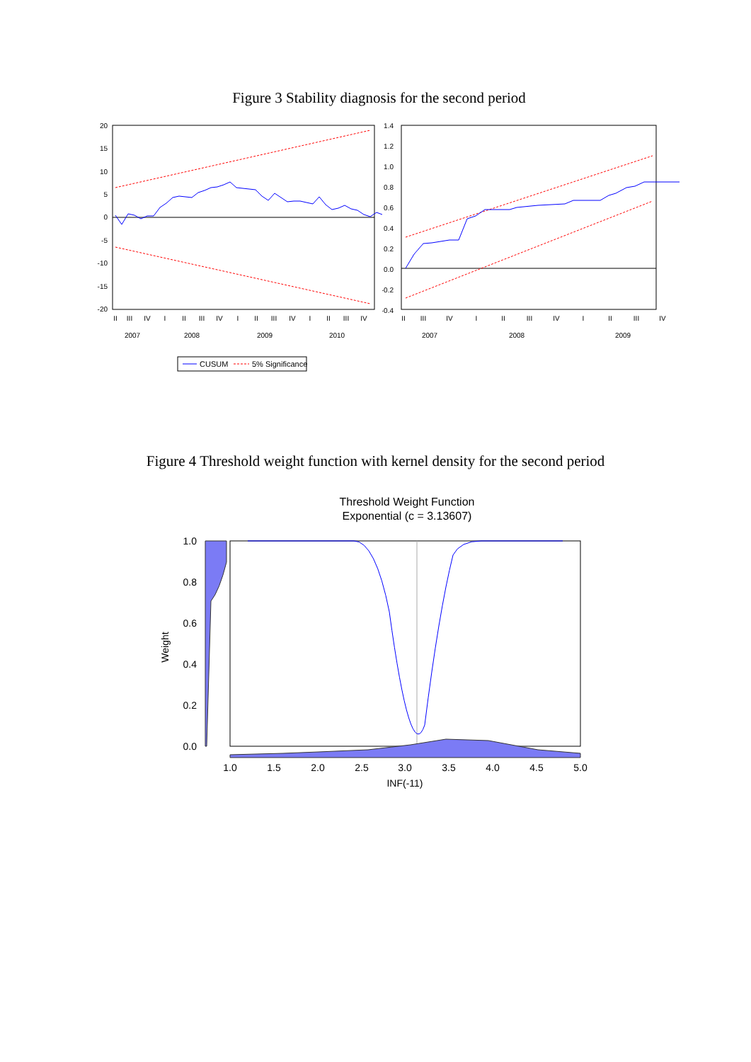Figure 3 Stability diagnosis for the second period
20
15
10
5
0
-5
-10
-15
-20
II
III
IV
I
II
III
IV
I
II
III
IV
I
II
III
IV
2007
2008
2009
2010
CUSUM
5% Significance
1.4
1.2
1.0
0.8
0.6
0.4
0.2
0.0
-0.2
-0.4
II
III
IV
I
II
III
IV
I
II
III
IV
2007
2008
2009
Figure 4 Threshold weight function with kernel density for the second period
Threshold Weight Function
Exponential (c = 3.13607)
Weight
1.0
0.8
0.6
0.4
0.2
0.0
1.0
1.5
2.0
2.5
3.0
3.5
4.0
4.5
5.0
INF(-11)